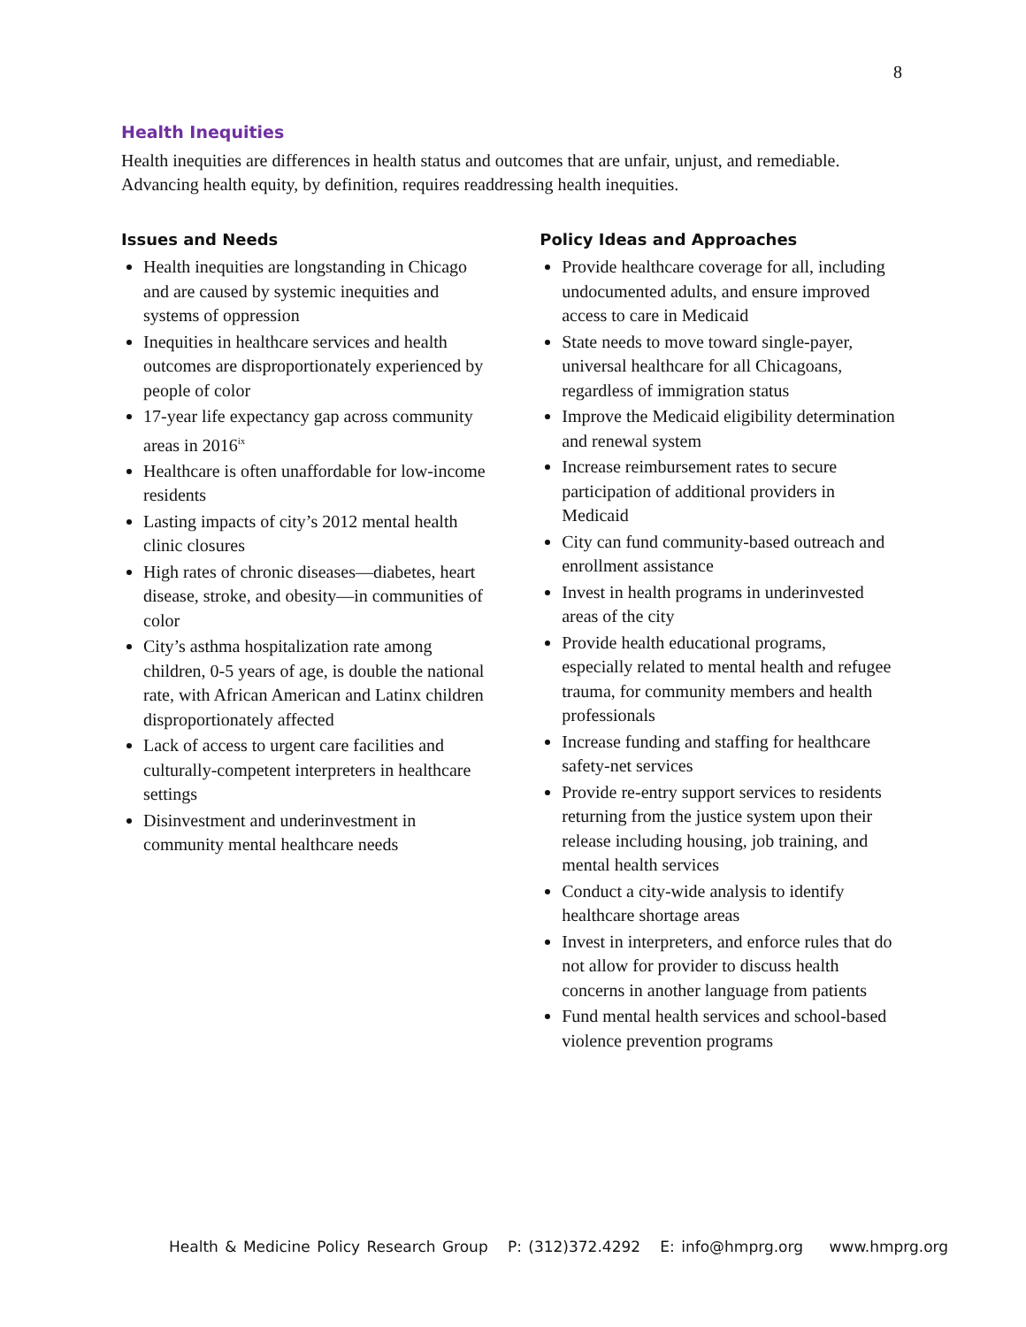8
Health Inequities
Health inequities are differences in health status and outcomes that are unfair, unjust, and remediable. Advancing health equity, by definition, requires readdressing health inequities.
Issues and Needs
Health inequities are longstanding in Chicago and are caused by systemic inequities and systems of oppression
Inequities in healthcare services and health outcomes are disproportionately experienced by people of color
17-year life expectancy gap across community areas in 2016<sup>ix</sup>
Healthcare is often unaffordable for low-income residents
Lasting impacts of city’s 2012 mental health clinic closures
High rates of chronic diseases—diabetes, heart disease, stroke, and obesity—in communities of color
City’s asthma hospitalization rate among children, 0-5 years of age, is double the national rate, with African American and Latinx children disproportionately affected
Lack of access to urgent care facilities and culturally-competent interpreters in healthcare settings
Disinvestment and underinvestment in community mental healthcare needs
Policy Ideas and Approaches
Provide healthcare coverage for all, including undocumented adults, and ensure improved access to care in Medicaid
State needs to move toward single-payer, universal healthcare for all Chicagoans, regardless of immigration status
Improve the Medicaid eligibility determination and renewal system
Increase reimbursement rates to secure participation of additional providers in Medicaid
City can fund community-based outreach and enrollment assistance
Invest in health programs in underinvested areas of the city
Provide health educational programs, especially related to mental health and refugee trauma, for community members and health professionals
Increase funding and staffing for healthcare safety-net services
Provide re-entry support services to residents returning from the justice system upon their release including housing, job training, and mental health services
Conduct a city-wide analysis to identify healthcare shortage areas
Invest in interpreters, and enforce rules that do not allow for provider to discuss health concerns in another language from patients
Fund mental health services and school-based violence prevention programs
Health & Medicine Policy Research Group P: (312)372.4292 E: info@hmprg.org www.hmprg.org